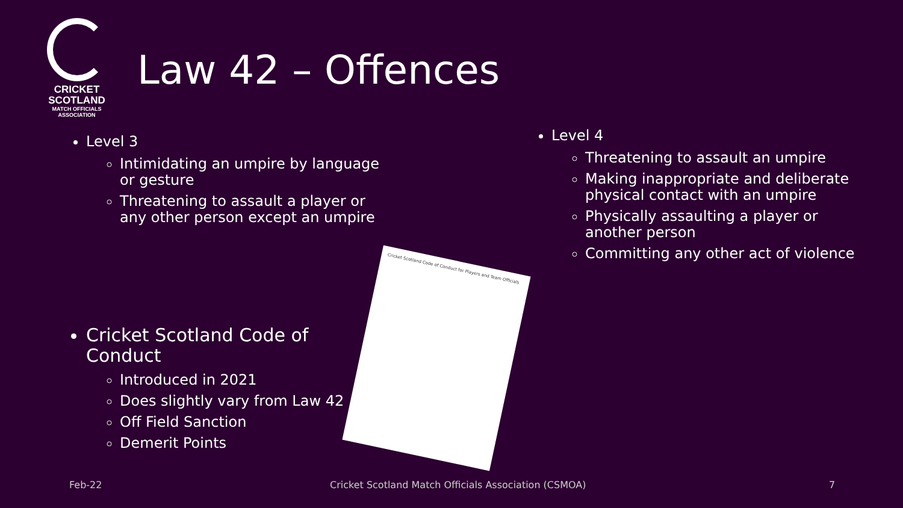CRICKET
SCOTLAND
MATCH OFFICIALS ASSOCIATION
Law 42 – Offences
Level 3
Intimidating an umpire by language or gesture
Threatening to assault a player or any other person except an umpire
Cricket Scotland Code of Conduct
Introduced in 2021
Does slightly vary from Law 42
Off Field Sanction
Demerit Points
Level 4
Threatening to assault an umpire
Making inappropriate and deliberate physical contact with an umpire
Physically assaulting a player or another person
Committing any other act of violence
Cricket Scotland Code of Conduct for Players and Team Officials
Feb-22
Cricket Scotland Match Officials Association (CSMOA)
7